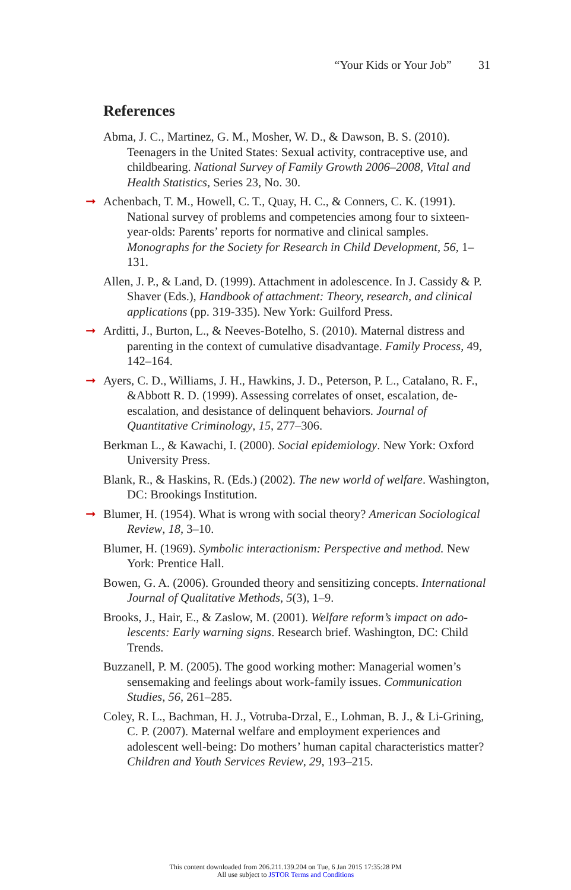“Your Kids or Your Job” 31
References
Abma, J. C., Martinez, G. M., Mosher, W. D., & Dawson, B. S. (2010). Teenagers in the United States: Sexual activity, contraceptive use, and childbearing. National Survey of Family Growth 2006–2008, Vital and Health Statistics, Series 23, No. 30.
➞ Achenbach, T. M., Howell, C. T., Quay, H. C., & Conners, C. K. (1991). National survey of problems and competencies among four to sixteen-year-olds: Parents’ reports for normative and clinical samples. Monographs for the Society for Research in Child Development, 56, 1–131.
Allen, J. P., & Land, D. (1999). Attachment in adolescence. In J. Cassidy & P. Shaver (Eds.), Handbook of attachment: Theory, research, and clinical applications (pp. 319-335). New York: Guilford Press.
➞ Arditti, J., Burton, L., & Neeves-Botelho, S. (2010). Maternal distress and parenting in the context of cumulative disadvantage. Family Process, 49, 142–164.
➞ Ayers, C. D., Williams, J. H., Hawkins, J. D., Peterson, P. L., Catalano, R. F., &Abbott R. D. (1999). Assessing correlates of onset, escala­tion, de-escalation, and desistance of delinquent behaviors. Journal of Quantitative Criminology, 15, 277–306.
Berkman L., & Kawachi, I. (2000). Social epidemiology. New York: Oxford University Press.
Blank, R., & Haskins, R. (Eds.) (2002). The new world of welfare. Washington, DC: Brookings Institution.
➞ Blumer, H. (1954). What is wrong with social theory? American Sociological Review, 18, 3–10.
Blumer, H. (1969). Symbolic interactionism: Perspective and method. New York: Prentice Hall.
Bowen, G. A. (2006). Grounded theory and sensitizing concepts. International Journal of Qualitative Methods, 5(3), 1–9.
Brooks, J., Hair, E., & Zaslow, M. (2001). Welfare reform’s impact on ado­lescents: Early warning signs. Research brief. Washington, DC: Child Trends.
Buzzanell, P. M. (2005). The good working mother: Managerial women’s sensemaking and feelings about work-family issues. Communication Studies, 56, 261–285.
Coley, R. L., Bachman, H. J., Votruba-Drzal, E., Lohman, B. J., & Li-Grining, C. P. (2007). Maternal welfare and employment experi­ences and adolescent well-being: Do mothers’ human capital character­istics matter? Children and Youth Services Review, 29, 193–215.
This content downloaded from 206.211.139.204 on Tue, 6 Jan 2015 17:35:28 PM
All use subject to JSTOR Terms and Conditions